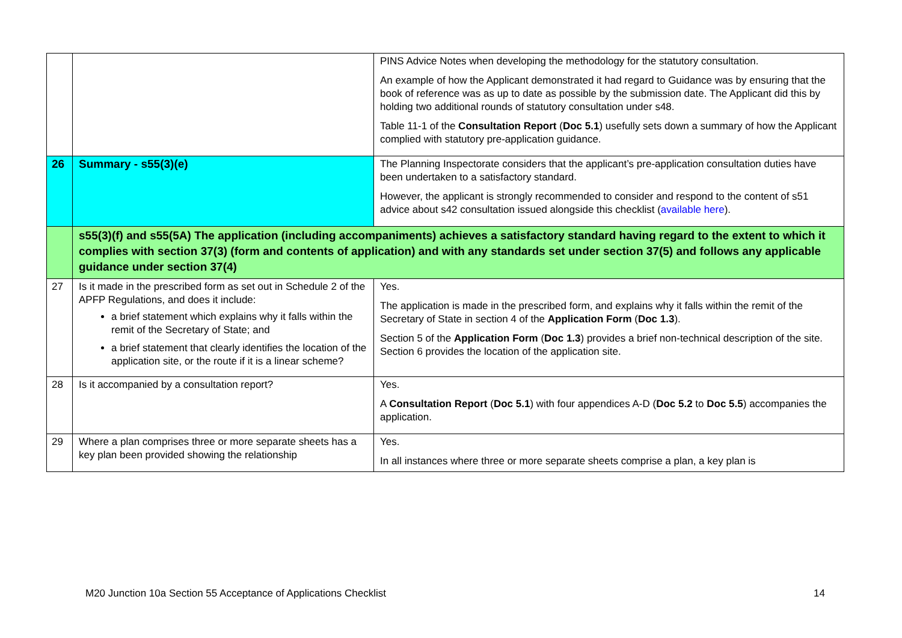| | | PINS Advice Notes when developing the methodology for the statutory consultation. An example of how the Applicant demonstrated it had regard to Guidance was by ensuring that the book of reference was as up to date as possible by the submission date. The Applicant did this by holding two additional rounds of statutory consultation under s48. Table 11-1 of the Consultation Report ( Doc 5.1 ) usefully sets down a summary of how the Applicant complied with statutory pre-application guidance. |
| 26 | Summary - s55(3)(e) | The Planning Inspectorate considers that the applicant’s pre-application consultation duties have been undertaken to a satisfactory standard. However, the applicant is strongly recommended to consider and respond to the content of s51 advice about s42 consultation issued alongside this checklist ( available here ). |
| | s55(3)(f) and s55(5A) The application (including accompaniments) achieves a satisfactory standard having regard to the extent to which it complies with section 37(3) (form and contents of application) and with any standards set under section 37(5) and follows any applicable guidance under section 37(4) | |
| 27 | Is it made in the prescribed form as set out in Schedule 2 of the APFP Regulations, and does it include: a brief statement which explains why it falls within the remit of the Secretary of State; and a brief statement that clearly identifies the location of the application site, or the route if it is a linear scheme? | Yes. The application is made in the prescribed form, and explains why it falls within the remit of the Secretary of State in section 4 of the Application Form ( Doc 1.3 ). Section 5 of the Application Form ( Doc 1.3 ) provides a brief non-technical description of the site. Section 6 provides the location of the application site. |
| 28 | Is it accompanied by a consultation report? | Yes. A Consultation Report ( Doc 5.1 ) with four appendices A-D ( Doc 5.2 to Doc 5.5 ) accompanies the application. |
| 29 | Where a plan comprises three or more separate sheets has a key plan been provided showing the relationship | Yes. In all instances where three or more separate sheets comprise a plan, a key plan is |
M20 Junction 10a Section 55 Acceptance of Applications Checklist 14